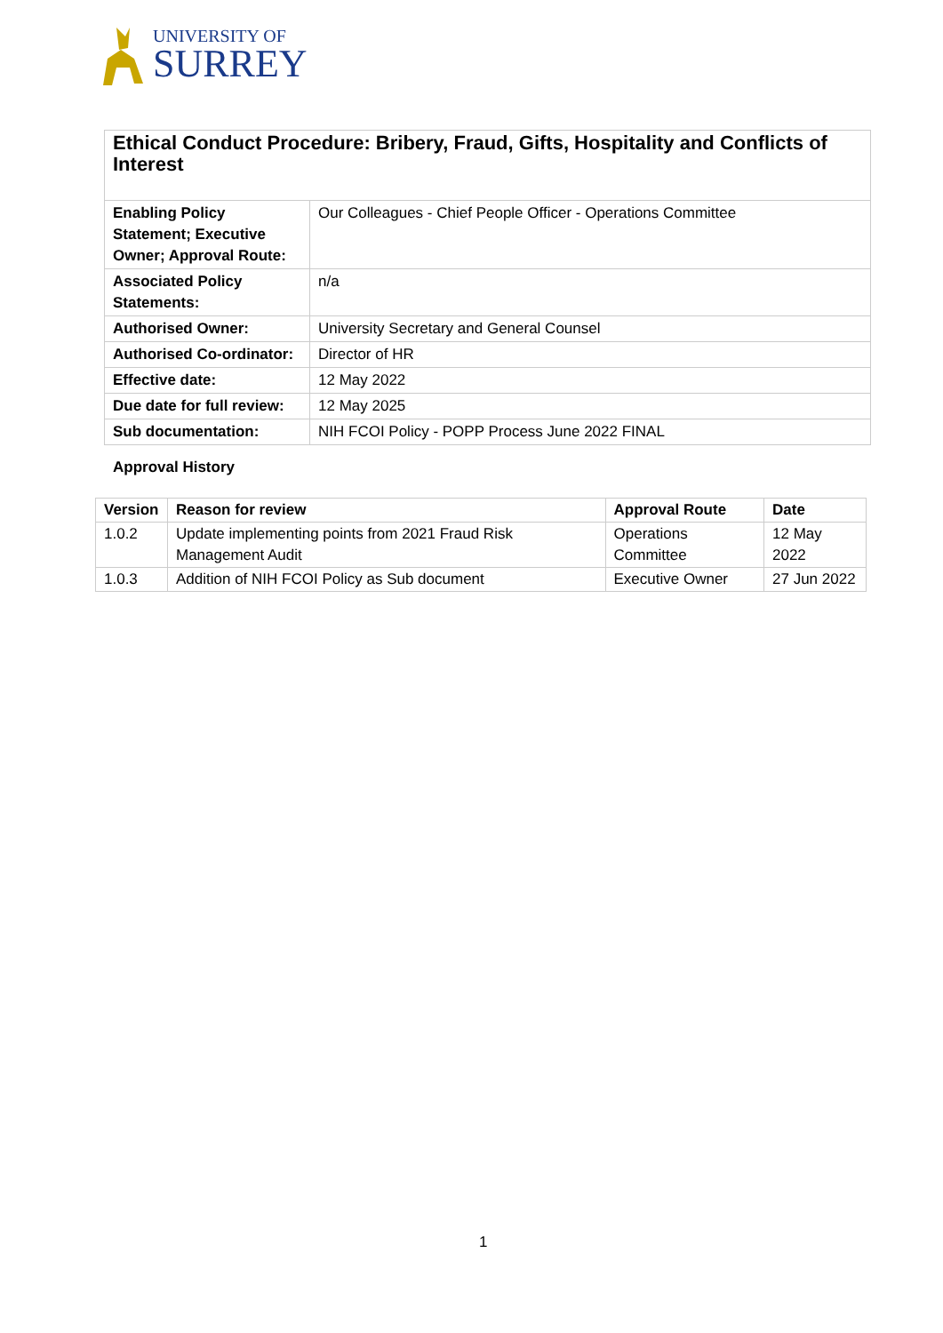UNIVERSITY OF
SURREY
| Ethical Conduct Procedure: Bribery, Fraud, Gifts, Hospitality and Conflicts of Interest | |
| Enabling Policy Statement; Executive Owner; Approval Route: | Our Colleagues - Chief People Officer - Operations Committee |
| Associated Policy Statements: | n/a |
| Authorised Owner: | University Secretary and General Counsel |
| Authorised Co-ordinator: | Director of HR |
| Effective date: | 12 May 2022 |
| Due date for full review: | 12 May 2025 |
| Sub documentation: | NIH FCOI Policy - POPP Process June 2022 FINAL |
Approval History
| Version | Reason for review | Approval Route | Date |
| --- | --- | --- | --- |
| 1.0.2 | Update implementing points from 2021 Fraud Risk Management Audit | Operations Committee | 12 May 2022 |
| 1.0.3 | Addition of NIH FCOI Policy as Sub document | Executive Owner | 27 Jun 2022 |
1